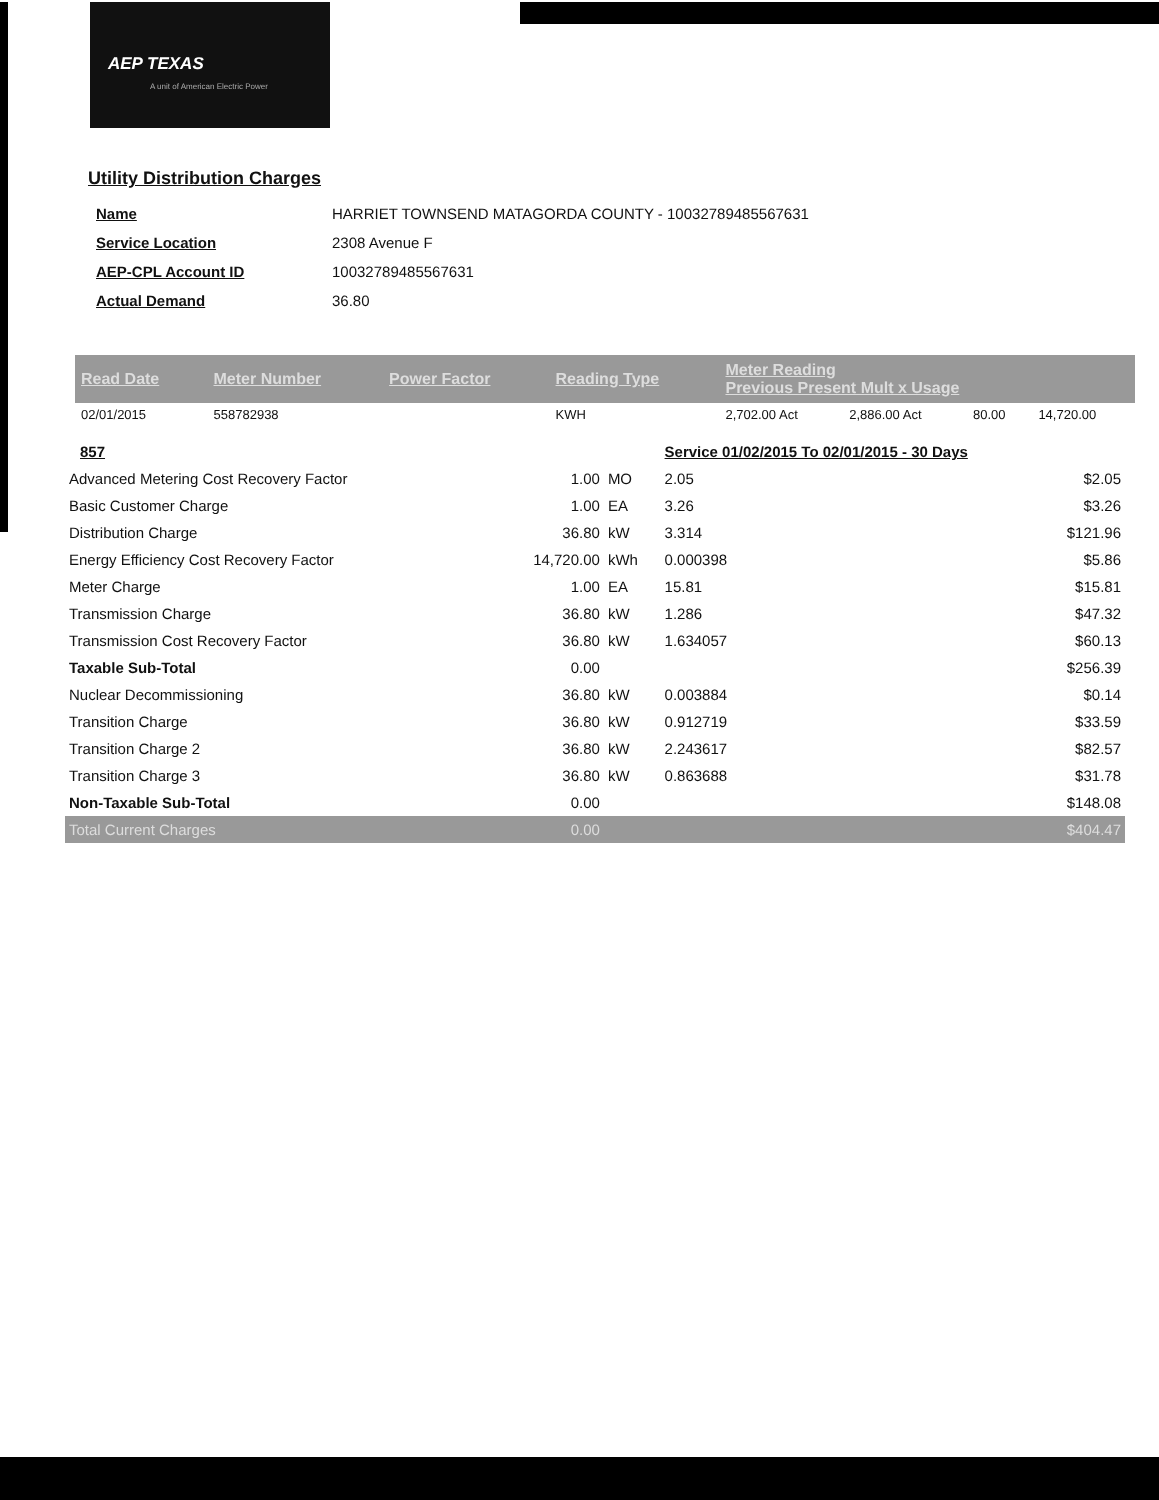AEP TEXAS
A unit of American Electric Power
Utility Distribution Charges
| Name | HARRIET TOWNSEND MATAGORDA COUNTY - 10032789485567631 |
| Service Location | 2308 Avenue F |
| AEP-CPL Account ID | 10032789485567631 |
| Actual Demand | 36.80 |
| Read Date | Meter Number | Power Factor | Reading Type | Meter Reading Previous Present Mult x Usage | | | |
| --- | --- | --- | --- | --- | --- | --- | --- |
| 02/01/2015 | 558782938 | | KWH | 2,702.00 Act | 2,886.00 Act | 80.00 | 14,720.00 |
| 857 | | | Service 01/02/2015 To 02/01/2015 - 30 Days | | |
| Advanced Metering Cost Recovery Factor | 1.00 | MO | 2.05 | | $2.05 |
| Basic Customer Charge | 1.00 | EA | 3.26 | | $3.26 |
| Distribution Charge | 36.80 | kW | 3.314 | | $121.96 |
| Energy Efficiency Cost Recovery Factor | 14,720.00 | kWh | 0.000398 | | $5.86 |
| Meter Charge | 1.00 | EA | 15.81 | | $15.81 |
| Transmission Charge | 36.80 | kW | 1.286 | | $47.32 |
| Transmission Cost Recovery Factor | 36.80 | kW | 1.634057 | | $60.13 |
| Taxable Sub-Total | 0.00 | | | | $256.39 |
| Nuclear Decommissioning | 36.80 | kW | 0.003884 | | $0.14 |
| Transition Charge | 36.80 | kW | 0.912719 | | $33.59 |
| Transition Charge 2 | 36.80 | kW | 2.243617 | | $82.57 |
| Transition Charge 3 | 36.80 | kW | 0.863688 | | $31.78 |
| Non-Taxable Sub-Total | 0.00 | | | | $148.08 |
| Total Current Charges | 0.00 | | | | $404.47 |